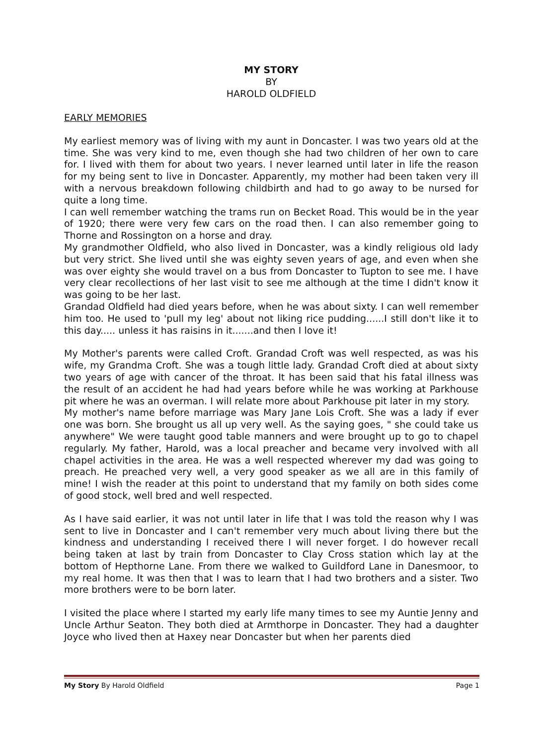MY STORY
BY
HAROLD OLDFIELD
EARLY MEMORIES
My earliest memory was of living with my aunt in Doncaster. I was two years old at the time. She was very kind to me, even though she had two children of her own to care for. I lived with them for about two years. I never learned until later in life the reason for my being sent to live in Doncaster. Apparently, my mother had been taken very ill with a nervous breakdown following childbirth and had to go away to be nursed for quite a long time.
I can well remember watching the trams run on Becket Road. This would be in the year of 1920; there were very few cars on the road then. I can also remember going to Thorne and Rossington on a horse and dray.
My grandmother Oldfield, who also lived in Doncaster, was a kindly religious old lady but very strict. She lived until she was eighty seven years of age, and even when she was over eighty she would travel on a bus from Doncaster to Tupton to see me. I have very clear recollections of her last visit to see me although at the time I didn't know it was going to be her last.
Grandad Oldfield had died years before, when he was about sixty. I can well remember him too. He used to 'pull my leg' about not liking rice pudding......I still don't like it to this day..... unless it has raisins in it.......and then I love it!
My Mother's parents were called Croft. Grandad Croft was well respected, as was his wife, my Grandma Croft. She was a tough little lady. Grandad Croft died at about sixty two years of age with cancer of the throat. It has been said that his fatal illness was the result of an accident he had had years before while he was working at Parkhouse pit where he was an overman. I will relate more about Parkhouse pit later in my story.
My mother's name before marriage was Mary Jane Lois Croft. She was a lady if ever one was born. She brought us all up very well. As the saying goes, " she could take us anywhere" We were taught good table manners and were brought up to go to chapel regularly. My father, Harold, was a local preacher and became very involved with all chapel activities in the area. He was a well respected wherever my dad was going to preach. He preached very well, a very good speaker as we all are in this family of mine! I wish the reader at this point to understand that my family on both sides come of good stock, well bred and well respected.
As I have said earlier, it was not until later in life that I was told the reason why I was sent to live in Doncaster and I can't remember very much about living there but the kindness and understanding I received there I will never forget. I do however recall being taken at last by train from Doncaster to Clay Cross station which lay at the bottom of Hepthorne Lane. From there we walked to Guildford Lane in Danesmoor, to my real home. It was then that I was to learn that I had two brothers and a sister. Two more brothers were to be born later.
I visited the place where I started my early life many times to see my Auntie Jenny and Uncle Arthur Seaton. They both died at Armthorpe in Doncaster. They had a daughter Joyce who lived then at Haxey near Doncaster but when her parents died
My Story By Harold Oldfield Page 1